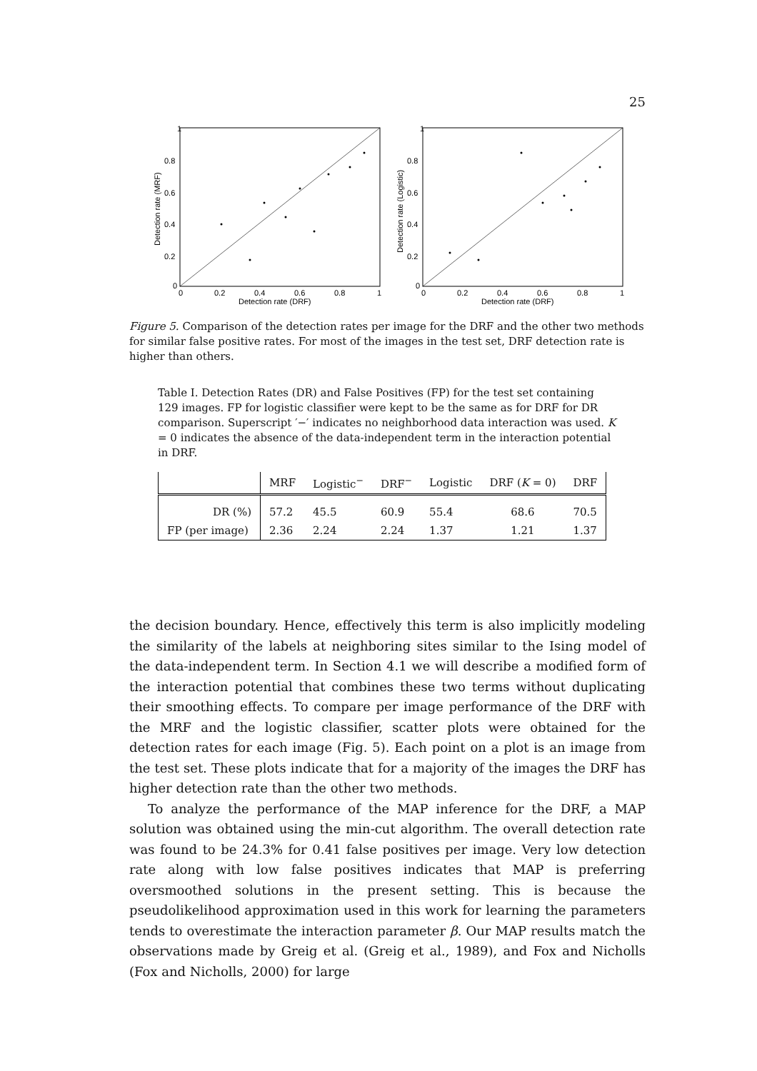25
1
0.8
0.6
0.4
0.2
0
0
0.2
0.4
0.6
0.8
1
Detection rate (DRF)
Detection rate (MRF)
1
0.8
0.6
0.4
0.2
0
0
0.2
0.4
0.6
0.8
1
Detection rate (DRF)
Detection rate (Logistic)
Figure 5. Comparison of the detection rates per image for the DRF and the other two methods for similar false positive rates. For most of the images in the test set, DRF detection rate is higher than others.
Table I. Detection Rates (DR) and False Positives (FP) for the test set containing 129 images. FP for logistic classifier were kept to be the same as for DRF for DR comparison. Superscript ′−′ indicates no neighborhood data interaction was used. K = 0 indicates the absence of the data-independent term in the interaction potential in DRF.
| | MRF | Logistic<sup>−</sup> | DRF<sup>−</sup> | Logistic | DRF ( K = 0) | DRF |
| --- | --- | --- | --- | --- | --- | --- |
| DR (%) | 57.2 | 45.5 | 60.9 | 55.4 | 68.6 | 70.5 |
| FP (per image) | 2.36 | 2.24 | 2.24 | 1.37 | 1.21 | 1.37 |
the decision boundary. Hence, effectively this term is also implicitly modeling the similarity of the labels at neighboring sites similar to the Ising model of the data-independent term. In Section 4.1 we will describe a modified form of the interaction potential that combines these two terms without duplicating their smoothing effects. To compare per image performance of the DRF with the MRF and the logistic classifier, scatter plots were obtained for the detection rates for each image (Fig. 5). Each point on a plot is an image from the test set. These plots indicate that for a majority of the images the DRF has higher detection rate than the other two methods.
To analyze the performance of the MAP inference for the DRF, a MAP solution was obtained using the min-cut algorithm. The overall detection rate was found to be 24.3% for 0.41 false positives per image. Very low detection rate along with low false positives indicates that MAP is preferring oversmoothed solutions in the present setting. This is because the pseudolikelihood approximation used in this work for learning the parameters tends to overestimate the interaction parameter β. Our MAP results match the observations made by Greig et al. (Greig et al., 1989), and Fox and Nicholls (Fox and Nicholls, 2000) for large